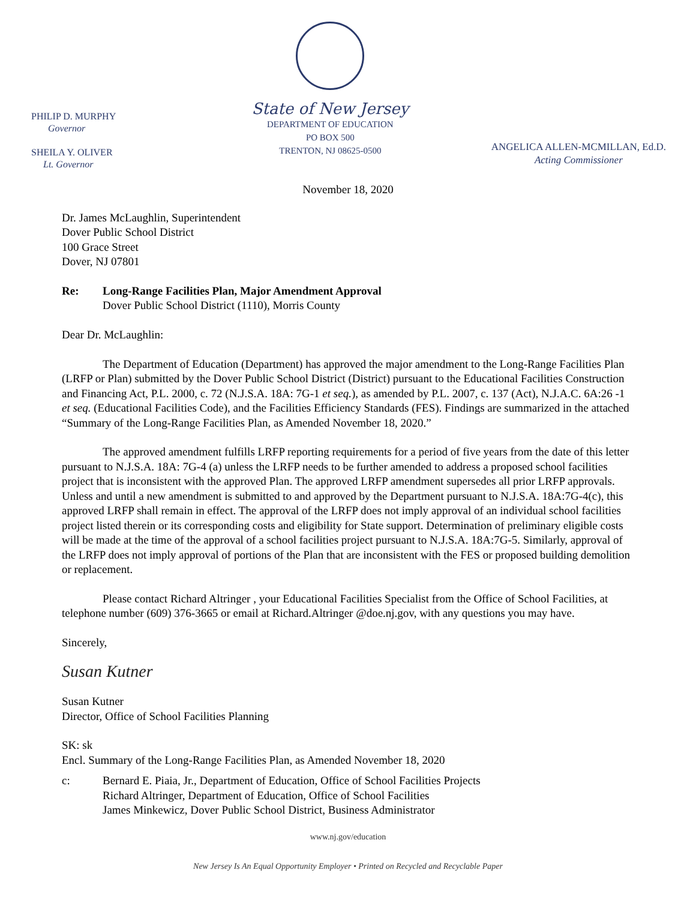PHILIP D. MURPHY
Governor
SHEILA Y. OLIVER
Lt. Governor
State of New Jersey
DEPARTMENT OF EDUCATION
PO BOX 500
TRENTON, NJ 08625-0500
ANGELICA ALLEN-MCMILLAN, Ed.D.
Acting Commissioner
November 18, 2020
Dr. James McLaughlin, Superintendent
Dover Public School District
100 Grace Street
Dover, NJ 07801
Re: Long-Range Facilities Plan, Major Amendment Approval
Dover Public School District (1110), Morris County
Dear Dr. McLaughlin:
The Department of Education (Department) has approved the major amendment to the Long-Range Facilities Plan (LRFP or Plan) submitted by the Dover Public School District (District) pursuant to the Educational Facilities Construction and Financing Act, P.L. 2000, c. 72 (N.J.S.A. 18A: 7G-1 et seq.), as amended by P.L. 2007, c. 137 (Act), N.J.A.C. 6A:26 -1 et seq. (Educational Facilities Code), and the Facilities Efficiency Standards (FES). Findings are summarized in the attached “Summary of the Long-Range Facilities Plan, as Amended November 18, 2020.”
The approved amendment fulfills LRFP reporting requirements for a period of five years from the date of this letter pursuant to N.J.S.A. 18A: 7G-4 (a) unless the LRFP needs to be further amended to address a proposed school facilities project that is inconsistent with the approved Plan. The approved LRFP amendment supersedes all prior LRFP approvals. Unless and until a new amendment is submitted to and approved by the Department pursuant to N.J.S.A. 18A:7G-4(c), this approved LRFP shall remain in effect. The approval of the LRFP does not imply approval of an individual school facilities project listed therein or its corresponding costs and eligibility for State support. Determination of preliminary eligible costs will be made at the time of the approval of a school facilities project pursuant to N.J.S.A. 18A:7G-5. Similarly, approval of the LRFP does not imply approval of portions of the Plan that are inconsistent with the FES or proposed building demolition or replacement.
Please contact Richard Altringer , your Educational Facilities Specialist from the Office of School Facilities, at telephone number (609) 376-3665 or email at Richard.Altringer @doe.nj.gov, with any questions you may have.
Sincerely,
Susan Kutner
Susan Kutner
Director, Office of School Facilities Planning
SK: sk
Encl. Summary of the Long-Range Facilities Plan, as Amended November 18, 2020
c: Bernard E. Piaia, Jr., Department of Education, Office of School Facilities Projects
Richard Altringer, Department of Education, Office of School Facilities
James Minkewicz, Dover Public School District, Business Administrator
www.nj.gov/education
New Jersey Is An Equal Opportunity Employer • Printed on Recycled and Recyclable Paper